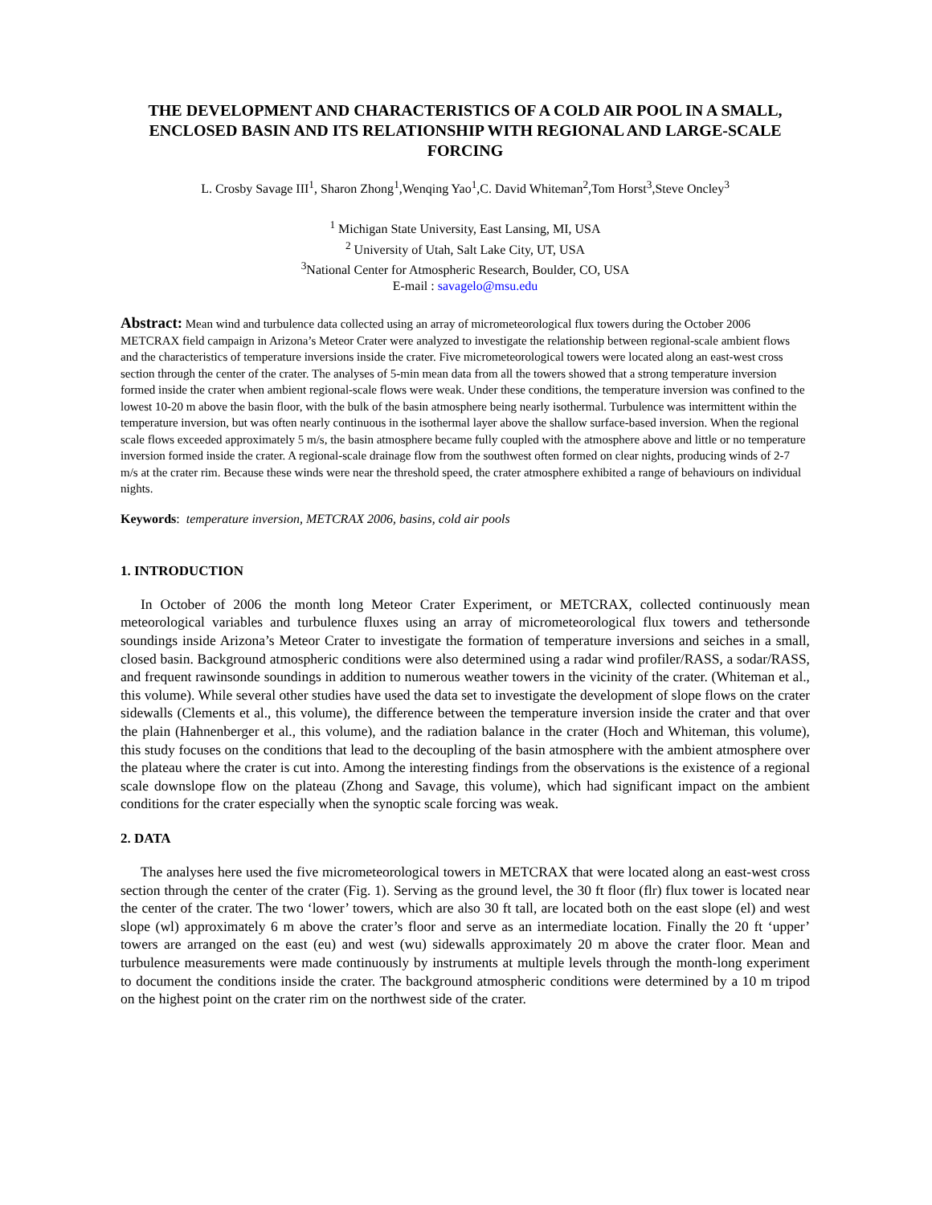THE DEVELOPMENT AND CHARACTERISTICS OF A COLD AIR POOL IN A SMALL, ENCLOSED BASIN AND ITS RELATIONSHIP WITH REGIONAL AND LARGE-SCALE FORCING
L. Crosby Savage III<sup>1</sup>, Sharon Zhong<sup>1</sup>,Wenqing Yao<sup>1</sup>,C. David Whiteman<sup>2</sup>,Tom Horst<sup>3</sup>,Steve Oncley<sup>3</sup>
<sup>1</sup> Michigan State University, East Lansing, MI, USA
<sup>2</sup> University of Utah, Salt Lake City, UT, USA
<sup>3</sup> National Center for Atmospheric Research, Boulder, CO, USA
E-mail : savagelo@msu.edu
Abstract: Mean wind and turbulence data collected using an array of micrometeorological flux towers during the October 2006 METCRAX field campaign in Arizona’s Meteor Crater were analyzed to investigate the relationship between regional-scale ambient flows and the characteristics of temperature inversions inside the crater. Five micrometeorological towers were located along an east-west cross section through the center of the crater. The analyses of 5-min mean data from all the towers showed that a strong temperature inversion formed inside the crater when ambient regional-scale flows were weak. Under these conditions, the temperature inversion was confined to the lowest 10-20 m above the basin floor, with the bulk of the basin atmosphere being nearly isothermal. Turbulence was intermittent within the temperature inversion, but was often nearly continuous in the isothermal layer above the shallow surface-based inversion. When the regional scale flows exceeded approximately 5 m/s, the basin atmosphere became fully coupled with the atmosphere above and little or no temperature inversion formed inside the crater. A regional-scale drainage flow from the southwest often formed on clear nights, producing winds of 2-7 m/s at the crater rim. Because these winds were near the threshold speed, the crater atmosphere exhibited a range of behaviours on individual nights.
Keywords: temperature inversion, METCRAX 2006, basins, cold air pools
1. INTRODUCTION
In October of 2006 the month long Meteor Crater Experiment, or METCRAX, collected continuously mean meteorological variables and turbulence fluxes using an array of micrometeorological flux towers and tethersonde soundings inside Arizona’s Meteor Crater to investigate the formation of temperature inversions and seiches in a small, closed basin. Background atmospheric conditions were also determined using a radar wind profiler/RASS, a sodar/RASS, and frequent rawinsonde soundings in addition to numerous weather towers in the vicinity of the crater. (Whiteman et al., this volume). While several other studies have used the data set to investigate the development of slope flows on the crater sidewalls (Clements et al., this volume), the difference between the temperature inversion inside the crater and that over the plain (Hahnenberger et al., this volume), and the radiation balance in the crater (Hoch and Whiteman, this volume), this study focuses on the conditions that lead to the decoupling of the basin atmosphere with the ambient atmosphere over the plateau where the crater is cut into. Among the interesting findings from the observations is the existence of a regional scale downslope flow on the plateau (Zhong and Savage, this volume), which had significant impact on the ambient conditions for the crater especially when the synoptic scale forcing was weak.
2. DATA
The analyses here used the five micrometeorological towers in METCRAX that were located along an east-west cross section through the center of the crater (Fig. 1). Serving as the ground level, the 30 ft floor (flr) flux tower is located near the center of the crater. The two ‘lower’ towers, which are also 30 ft tall, are located both on the east slope (el) and west slope (wl) approximately 6 m above the crater’s floor and serve as an intermediate location. Finally the 20 ft ‘upper’ towers are arranged on the east (eu) and west (wu) sidewalls approximately 20 m above the crater floor. Mean and turbulence measurements were made continuously by instruments at multiple levels through the month-long experiment to document the conditions inside the crater. The background atmospheric conditions were determined by a 10 m tripod on the highest point on the crater rim on the northwest side of the crater.